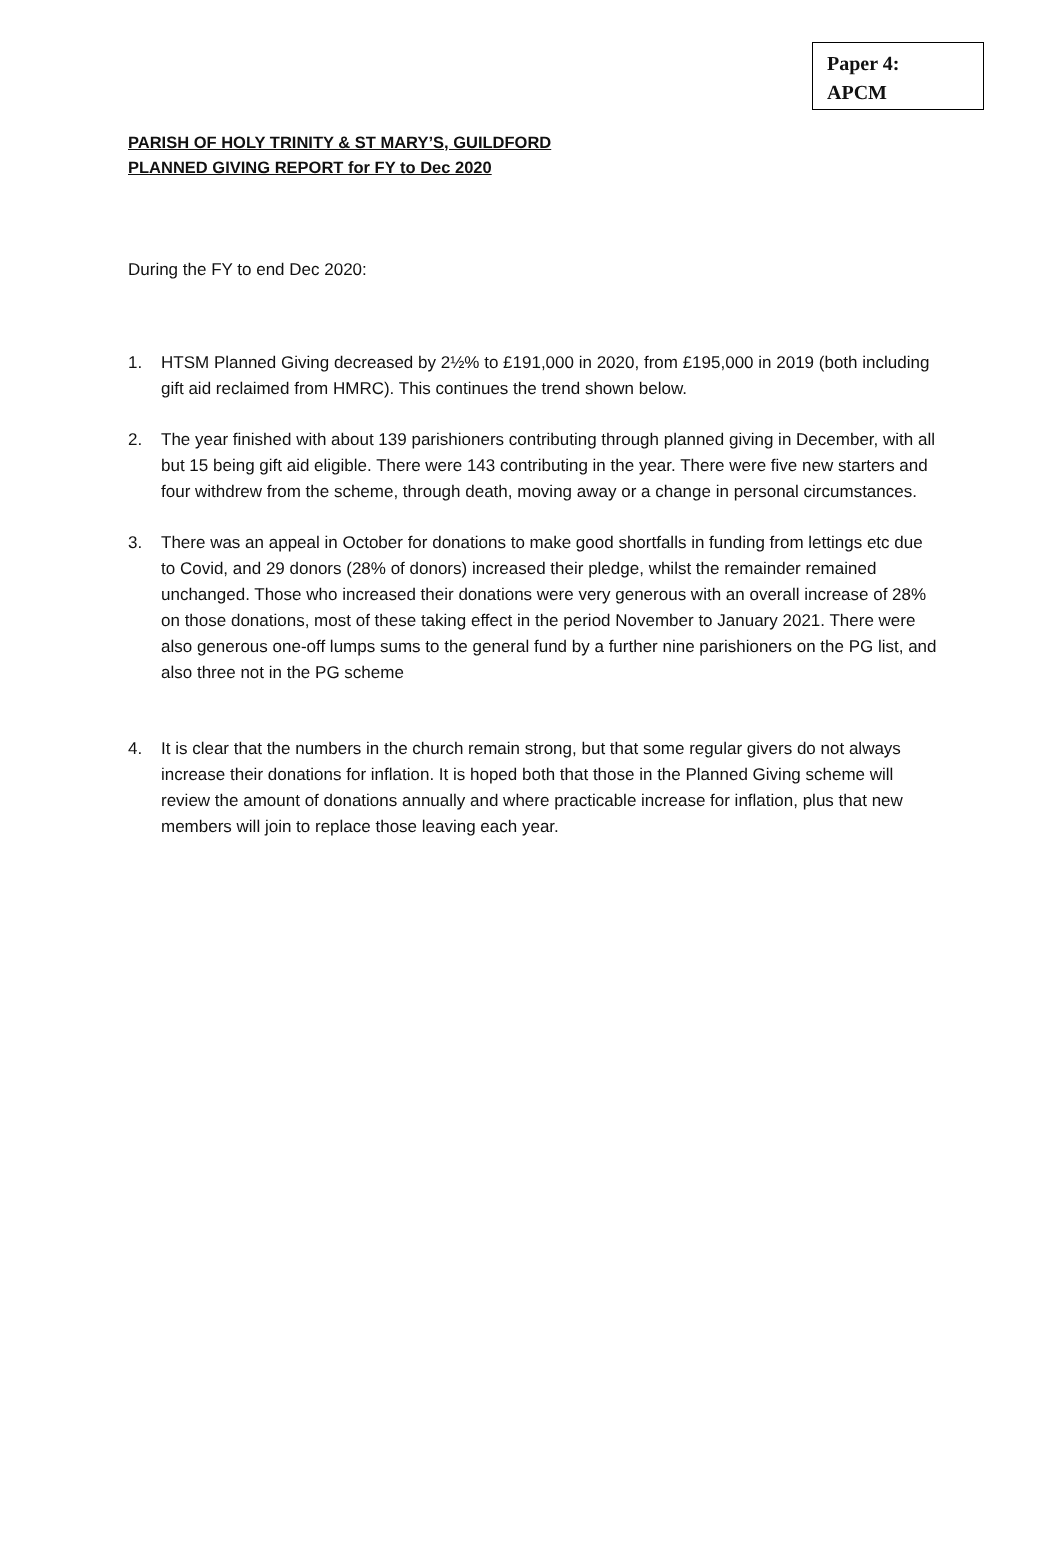Paper 4:
APCM
PARISH OF HOLY TRINITY & ST MARY’S, GUILDFORD
PLANNED GIVING REPORT for FY to Dec 2020
During the FY to end Dec 2020:
1. HTSM Planned Giving decreased by 2½% to £191,000 in 2020, from £195,000 in 2019 (both including gift aid reclaimed from HMRC). This continues the trend shown below.
2. The year finished with about 139 parishioners contributing through planned giving in December, with all but 15 being gift aid eligible. There were 143 contributing in the year. There were five new starters and four withdrew from the scheme, through death, moving away or a change in personal circumstances.
3. There was an appeal in October for donations to make good shortfalls in funding from lettings etc due to Covid, and 29 donors (28% of donors) increased their pledge, whilst the remainder remained unchanged. Those who increased their donations were very generous with an overall increase of 28% on those donations, most of these taking effect in the period November to January 2021. There were also generous one-off lumps sums to the general fund by a further nine parishioners on the PG list, and also three not in the PG scheme
4. It is clear that the numbers in the church remain strong, but that some regular givers do not always increase their donations for inflation. It is hoped both that those in the Planned Giving scheme will review the amount of donations annually and where practicable increase for inflation, plus that new members will join to replace those leaving each year.